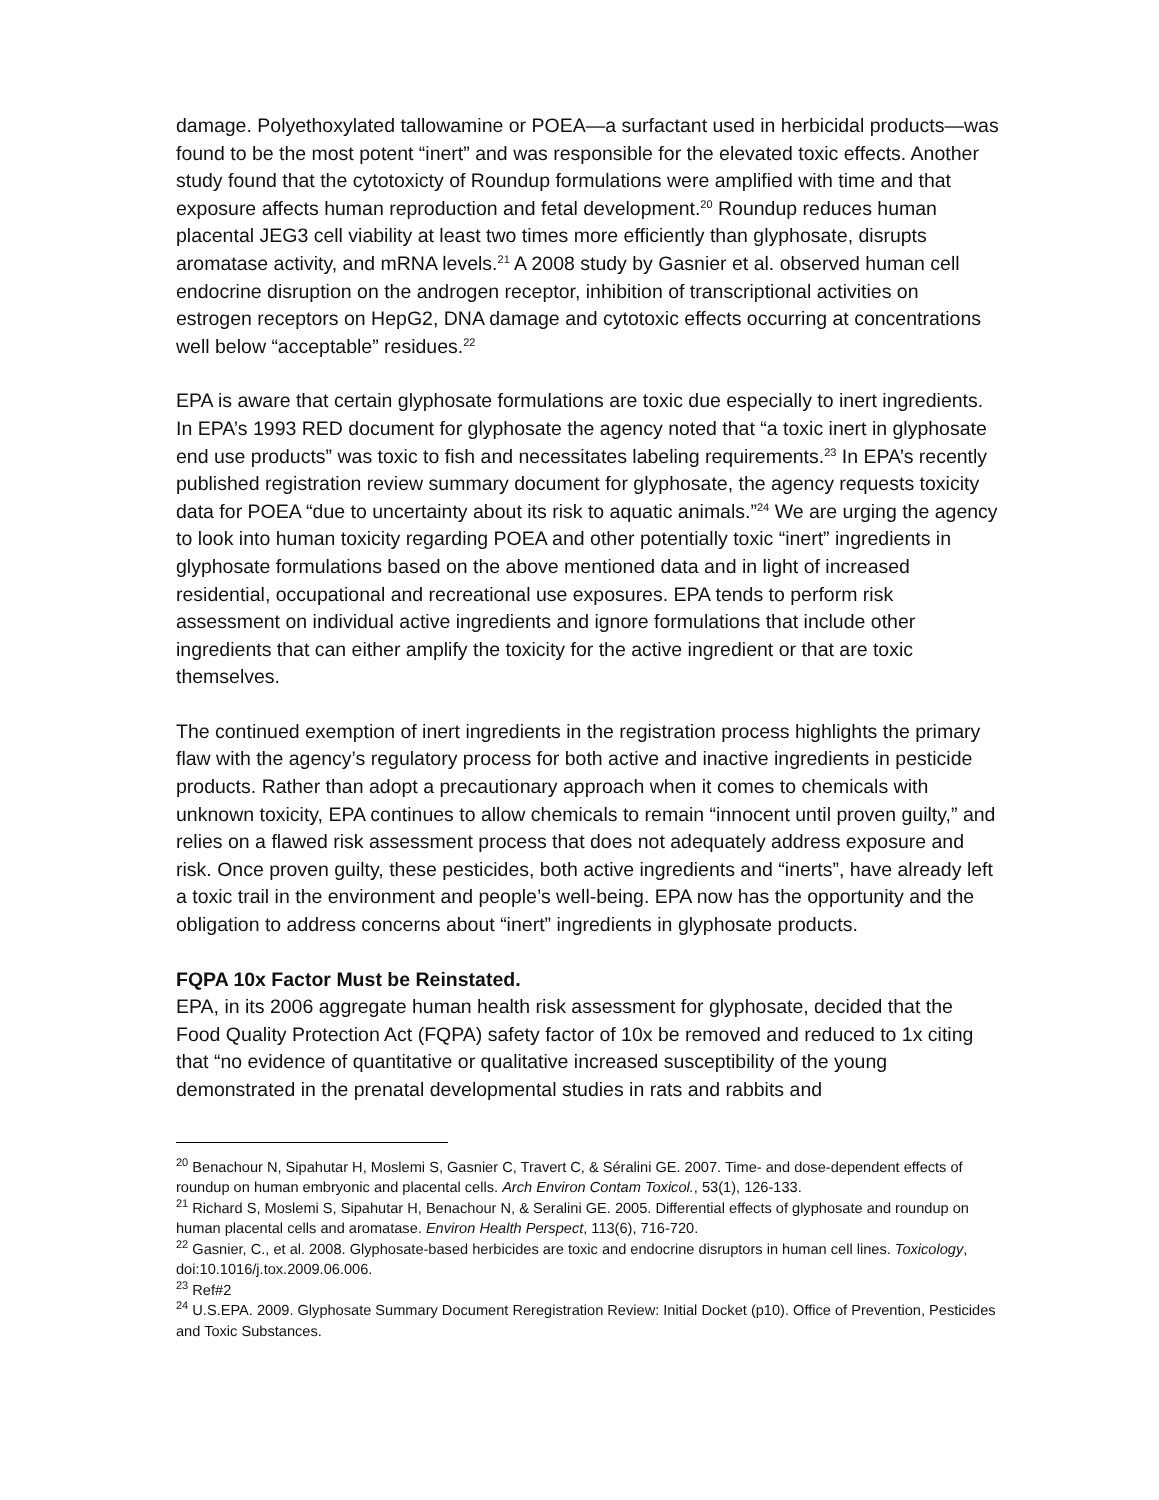damage. Polyethoxylated tallowamine or POEA—a surfactant used in herbicidal products—was found to be the most potent “inert” and was responsible for the elevated toxic effects. Another study found that the cytotoxicty of Roundup formulations were amplified with time and that exposure affects human reproduction and fetal development.<sup>20</sup> Roundup reduces human placental JEG3 cell viability at least two times more efficiently than glyphosate, disrupts aromatase activity, and mRNA levels.<sup>21</sup> A 2008 study by Gasnier et al. observed human cell endocrine disruption on the androgen receptor, inhibition of transcriptional activities on estrogen receptors on HepG2, DNA damage and cytotoxic effects occurring at concentrations well below “acceptable” residues.<sup>22</sup>
EPA is aware that certain glyphosate formulations are toxic due especially to inert ingredients. In EPA’s 1993 RED document for glyphosate the agency noted that “a toxic inert in glyphosate end use products” was toxic to fish and necessitates labeling requirements.<sup>23</sup> In EPA’s recently published registration review summary document for glyphosate, the agency requests toxicity data for POEA “due to uncertainty about its risk to aquatic animals.”<sup>24</sup> We are urging the agency to look into human toxicity regarding POEA and other potentially toxic “inert” ingredients in glyphosate formulations based on the above mentioned data and in light of increased residential, occupational and recreational use exposures. EPA tends to perform risk assessment on individual active ingredients and ignore formulations that include other ingredients that can either amplify the toxicity for the active ingredient or that are toxic themselves.
The continued exemption of inert ingredients in the registration process highlights the primary flaw with the agency’s regulatory process for both active and inactive ingredients in pesticide products. Rather than adopt a precautionary approach when it comes to chemicals with unknown toxicity, EPA continues to allow chemicals to remain “innocent until proven guilty,” and relies on a flawed risk assessment process that does not adequately address exposure and risk. Once proven guilty, these pesticides, both active ingredients and “inerts”, have already left a toxic trail in the environment and people’s well-being. EPA now has the opportunity and the obligation to address concerns about “inert” ingredients in glyphosate products.
FQPA 10x Factor Must be Reinstated.
EPA, in its 2006 aggregate human health risk assessment for glyphosate, decided that the Food Quality Protection Act (FQPA) safety factor of 10x be removed and reduced to 1x citing that “no evidence of quantitative or qualitative increased susceptibility of the young demonstrated in the prenatal developmental studies in rats and rabbits and
<sup>20</sup> Benachour N, Sipahutar H, Moslemi S, Gasnier C, Travert C, & Séralini GE. 2007. Time- and dose-dependent effects of roundup on human embryonic and placental cells. Arch Environ Contam Toxicol., 53(1), 126-133.
<sup>21</sup> Richard S, Moslemi S, Sipahutar H, Benachour N, & Seralini GE. 2005. Differential effects of glyphosate and roundup on human placental cells and aromatase. Environ Health Perspect, 113(6), 716-720.
<sup>22</sup> Gasnier, C., et al. 2008. Glyphosate-based herbicides are toxic and endocrine disruptors in human cell lines. Toxicology, doi:10.1016/j.tox.2009.06.006.
<sup>23</sup> Ref#2
<sup>24</sup> U.S.EPA. 2009. Glyphosate Summary Document Reregistration Review: Initial Docket (p10). Office of Prevention, Pesticides and Toxic Substances.